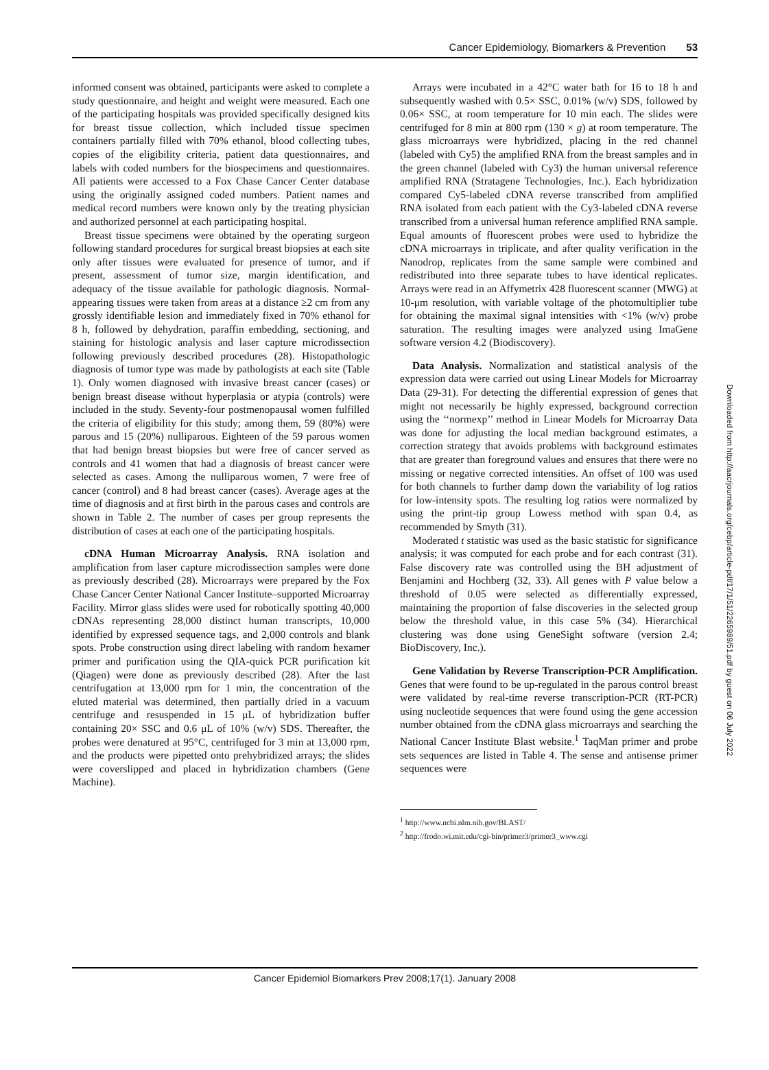Cancer Epidemiology, Biomarkers & Prevention 53
informed consent was obtained, participants were asked to complete a study questionnaire, and height and weight were measured. Each one of the participating hospitals was provided specifically designed kits for breast tissue collection, which included tissue specimen containers partially filled with 70% ethanol, blood collecting tubes, copies of the eligibility criteria, patient data questionnaires, and labels with coded numbers for the biospecimens and questionnaires. All patients were accessed to a Fox Chase Cancer Center database using the originally assigned coded numbers. Patient names and medical record numbers were known only by the treating physician and authorized personnel at each participating hospital.
Breast tissue specimens were obtained by the operating surgeon following standard procedures for surgical breast biopsies at each site only after tissues were evaluated for presence of tumor, and if present, assessment of tumor size, margin identification, and adequacy of the tissue available for pathologic diagnosis. Normal-appearing tissues were taken from areas at a distance ≥2 cm from any grossly identifiable lesion and immediately fixed in 70% ethanol for 8 h, followed by dehydration, paraffin embedding, sectioning, and staining for histologic analysis and laser capture microdissection following previously described procedures (28). Histopathologic diagnosis of tumor type was made by pathologists at each site (Table 1). Only women diagnosed with invasive breast cancer (cases) or benign breast disease without hyperplasia or atypia (controls) were included in the study. Seventy-four postmenopausal women fulfilled the criteria of eligibility for this study; among them, 59 (80%) were parous and 15 (20%) nulliparous. Eighteen of the 59 parous women that had benign breast biopsies but were free of cancer served as controls and 41 women that had a diagnosis of breast cancer were selected as cases. Among the nulliparous women, 7 were free of cancer (control) and 8 had breast cancer (cases). Average ages at the time of diagnosis and at first birth in the parous cases and controls are shown in Table 2. The number of cases per group represents the distribution of cases at each one of the participating hospitals.
cDNA Human Microarray Analysis. RNA isolation and amplification from laser capture microdissection samples were done as previously described (28). Microarrays were prepared by the Fox Chase Cancer Center National Cancer Institute–supported Microarray Facility. Mirror glass slides were used for robotically spotting 40,000 cDNAs representing 28,000 distinct human transcripts, 10,000 identified by expressed sequence tags, and 2,000 controls and blank spots. Probe construction using direct labeling with random hexamer primer and purification using the QIA-quick PCR purification kit (Qiagen) were done as previously described (28). After the last centrifugation at 13,000 rpm for 1 min, the concentration of the eluted material was determined, then partially dried in a vacuum centrifuge and resuspended in 15 μL of hybridization buffer containing 20× SSC and 0.6 μL of 10% (w/v) SDS. Thereafter, the probes were denatured at 95°C, centrifuged for 3 min at 13,000 rpm, and the products were pipetted onto prehybridized arrays; the slides were coverslipped and placed in hybridization chambers (Gene Machine).
Arrays were incubated in a 42°C water bath for 16 to 18 h and subsequently washed with 0.5× SSC, 0.01% (w/v) SDS, followed by 0.06× SSC, at room temperature for 10 min each. The slides were centrifuged for 8 min at 800 rpm (130 × g) at room temperature. The glass microarrays were hybridized, placing in the red channel (labeled with Cy5) the amplified RNA from the breast samples and in the green channel (labeled with Cy3) the human universal reference amplified RNA (Stratagene Technologies, Inc.). Each hybridization compared Cy5-labeled cDNA reverse transcribed from amplified RNA isolated from each patient with the Cy3-labeled cDNA reverse transcribed from a universal human reference amplified RNA sample. Equal amounts of fluorescent probes were used to hybridize the cDNA microarrays in triplicate, and after quality verification in the Nanodrop, replicates from the same sample were combined and redistributed into three separate tubes to have identical replicates. Arrays were read in an Affymetrix 428 fluorescent scanner (MWG) at 10-μm resolution, with variable voltage of the photomultiplier tube for obtaining the maximal signal intensities with <1% (w/v) probe saturation. The resulting images were analyzed using ImaGene software version 4.2 (Biodiscovery).
Data Analysis. Normalization and statistical analysis of the expression data were carried out using Linear Models for Microarray Data (29-31). For detecting the differential expression of genes that might not necessarily be highly expressed, background correction using the ‘‘normexp’’ method in Linear Models for Microarray Data was done for adjusting the local median background estimates, a correction strategy that avoids problems with background estimates that are greater than foreground values and ensures that there were no missing or negative corrected intensities. An offset of 100 was used for both channels to further damp down the variability of log ratios for low-intensity spots. The resulting log ratios were normalized by using the print-tip group Lowess method with span 0.4, as recommended by Smyth (31).
Moderated t statistic was used as the basic statistic for significance analysis; it was computed for each probe and for each contrast (31). False discovery rate was controlled using the BH adjustment of Benjamini and Hochberg (32, 33). All genes with P value below a threshold of 0.05 were selected as differentially expressed, maintaining the proportion of false discoveries in the selected group below the threshold value, in this case 5% (34). Hierarchical clustering was done using GeneSight software (version 2.4; BioDiscovery, Inc.).
Gene Validation by Reverse Transcription-PCR Amplification. Genes that were found to be up-regulated in the parous control breast were validated by real-time reverse transcription-PCR (RT-PCR) using nucleotide sequences that were found using the gene accession number obtained from the cDNA glass microarrays and searching the National Cancer Institute Blast website.<sup>1</sup> TaqMan primer and probe sets sequences are listed in Table 4. The sense and antisense primer sequences were
<sup>1</sup> http://www.ncbi.nlm.nih.gov/BLAST/
<sup>2</sup> http://frodo.wi.mit.edu/cgi-bin/primer3/primer3_www.cgi
Downloaded from http://aacrjournals.org/cebp/article-pdf/17/1/51/2265989/51.pdf by guest on 06 July 2022
Cancer Epidemiol Biomarkers Prev 2008;17(1). January 2008